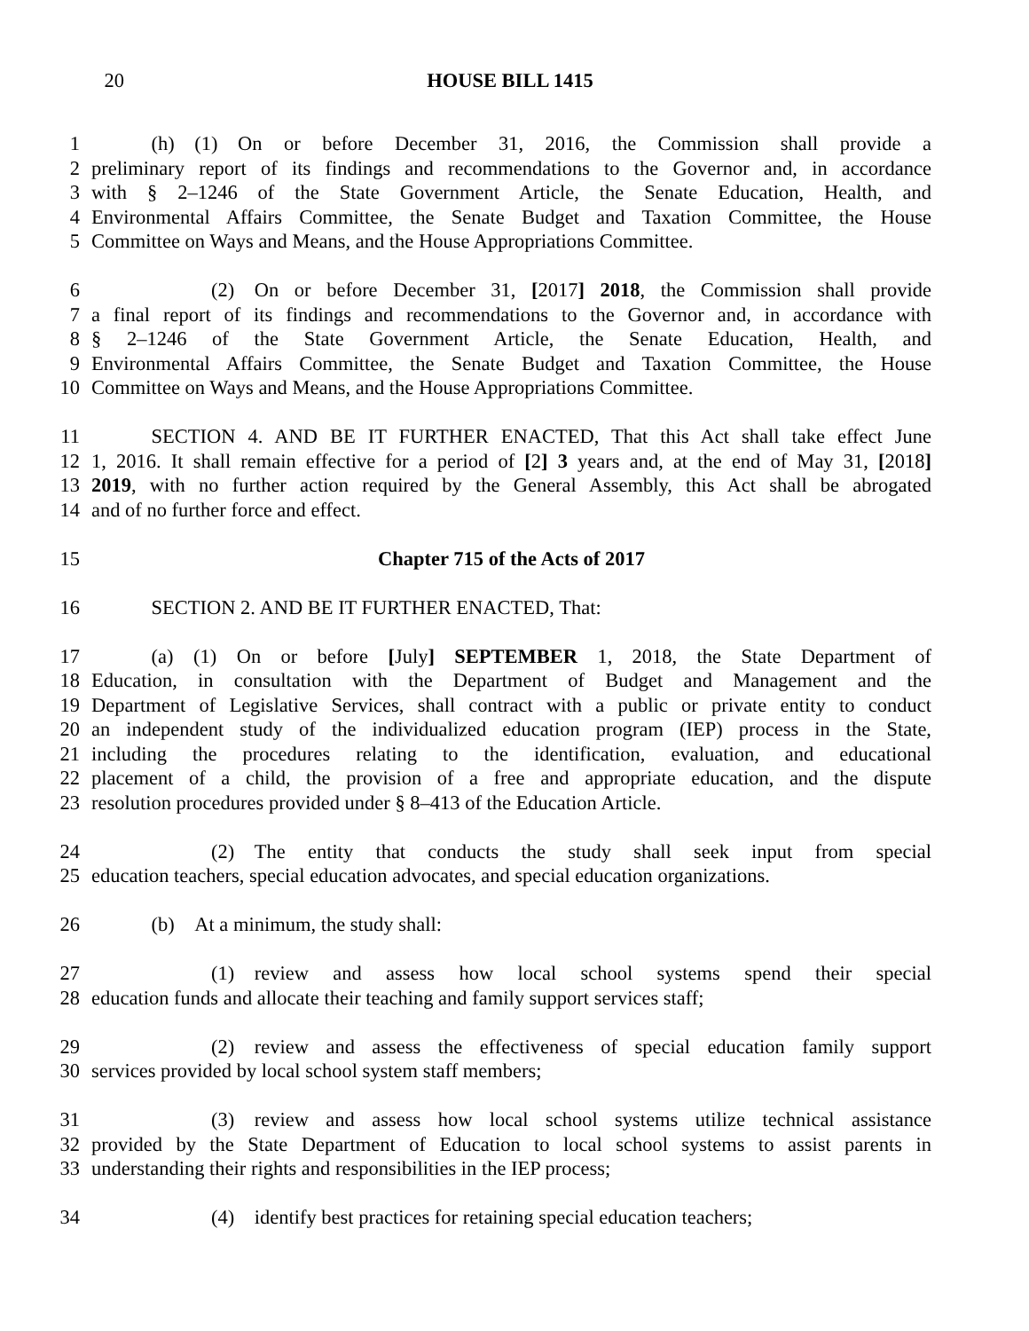20 HOUSE BILL 1415
1   (h) (1) On or before December 31, 2016, the Commission shall provide a
2 preliminary report of its findings and recommendations to the Governor and, in accordance
3 with § 2–1246 of the State Government Article, the Senate Education, Health, and
4 Environmental Affairs Committee, the Senate Budget and Taxation Committee, the House
5 Committee on Ways and Means, and the House Appropriations Committee.
6      (2) On or before December 31, [2017] 2018, the Commission shall provide
7 a final report of its findings and recommendations to the Governor and, in accordance with
8 § 2–1246 of the State Government Article, the Senate Education, Health, and
9 Environmental Affairs Committee, the Senate Budget and Taxation Committee, the House
10 Committee on Ways and Means, and the House Appropriations Committee.
11   SECTION 4. AND BE IT FURTHER ENACTED, That this Act shall take effect June
12 1, 2016. It shall remain effective for a period of [2] 3 years and, at the end of May 31, [2018]
13 2019, with no further action required by the General Assembly, this Act shall be abrogated
14 and of no further force and effect.
15 Chapter 715 of the Acts of 2017
16   SECTION 2. AND BE IT FURTHER ENACTED, That:
17   (a) (1) On or before [July] SEPTEMBER 1, 2018, the State Department of
18 Education, in consultation with the Department of Budget and Management and the
19 Department of Legislative Services, shall contract with a public or private entity to conduct
20 an independent study of the individualized education program (IEP) process in the State,
21 including the procedures relating to the identification, evaluation, and educational
22 placement of a child, the provision of a free and appropriate education, and the dispute
23 resolution procedures provided under § 8–413 of the Education Article.
24      (2) The entity that conducts the study shall seek input from special
25 education teachers, special education advocates, and special education organizations.
26   (b) At a minimum, the study shall:
27      (1) review and assess how local school systems spend their special
28 education funds and allocate their teaching and family support services staff;
29      (2) review and assess the effectiveness of special education family support
30 services provided by local school system staff members;
31      (3) review and assess how local school systems utilize technical assistance
32 provided by the State Department of Education to local school systems to assist parents in
33 understanding their rights and responsibilities in the IEP process;
34      (4) identify best practices for retaining special education teachers;